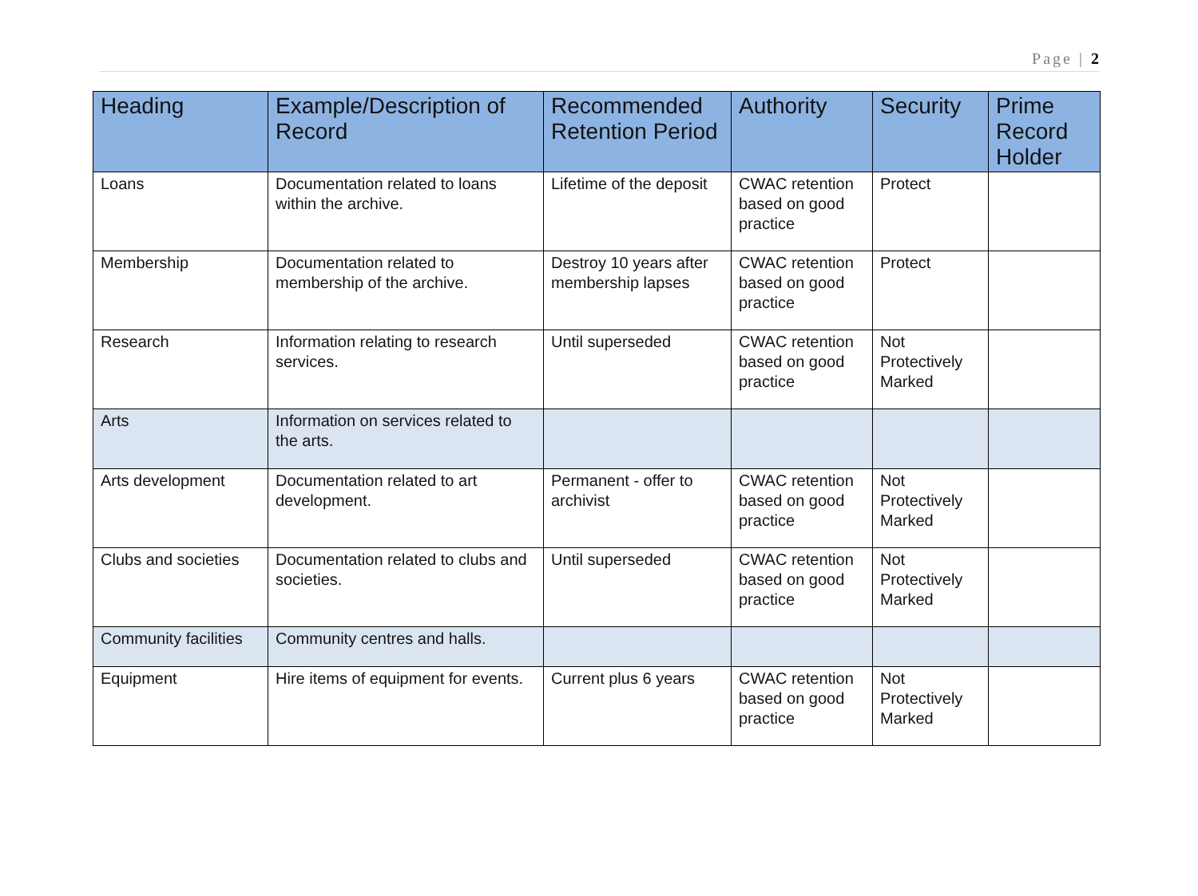Page | 2
| Heading | Example/Description of Record | Recommended Retention Period | Authority | Security | Prime Record Holder |
| --- | --- | --- | --- | --- | --- |
| Loans | Documentation related to loans within the archive. | Lifetime of the deposit | CWAC retention based on good practice | Protect | |
| Membership | Documentation related to membership of the archive. | Destroy 10 years after membership lapses | CWAC retention based on good practice | Protect | |
| Research | Information relating to research services. | Until superseded | CWAC retention based on good practice | Not Protectively Marked | |
| Arts | Information on services related to the arts. | | | | |
| Arts development | Documentation related to art development. | Permanent - offer to archivist | CWAC retention based on good practice | Not Protectively Marked | |
| Clubs and societies | Documentation related to clubs and societies. | Until superseded | CWAC retention based on good practice | Not Protectively Marked | |
| Community facilities | Community centres and halls. | | | | |
| Equipment | Hire items of equipment for events. | Current plus 6 years | CWAC retention based on good practice | Not Protectively Marked | |